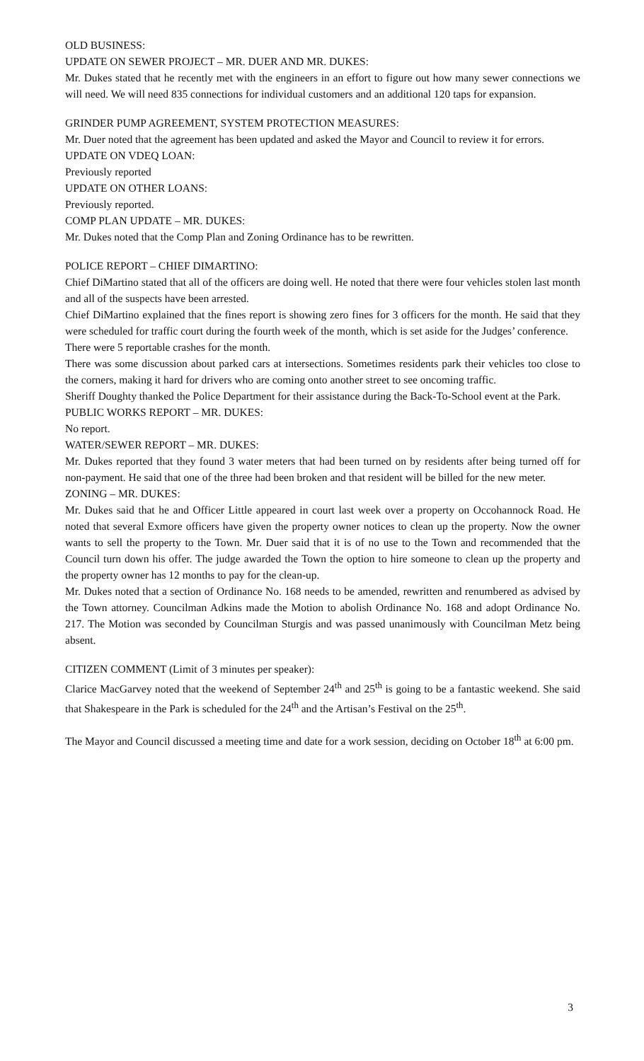OLD BUSINESS:
UPDATE ON SEWER PROJECT – MR. DUER AND MR. DUKES:
Mr. Dukes stated that he recently met with the engineers in an effort to figure out how many sewer connections we will need. We will need 835 connections for individual customers and an additional 120 taps for expansion.
GRINDER PUMP AGREEMENT, SYSTEM PROTECTION MEASURES:
Mr. Duer noted that the agreement has been updated and asked the Mayor and Council to review it for errors.
UPDATE ON VDEQ LOAN:
Previously reported
UPDATE ON OTHER LOANS:
Previously reported.
COMP PLAN UPDATE – MR. DUKES:
Mr. Dukes noted that the Comp Plan and Zoning Ordinance has to be rewritten.
POLICE REPORT – CHIEF DIMARTINO:
Chief DiMartino stated that all of the officers are doing well. He noted that there were four vehicles stolen last month and all of the suspects have been arrested.
Chief DiMartino explained that the fines report is showing zero fines for 3 officers for the month. He said that they were scheduled for traffic court during the fourth week of the month, which is set aside for the Judges’ conference.
There were 5 reportable crashes for the month.
There was some discussion about parked cars at intersections. Sometimes residents park their vehicles too close to the corners, making it hard for drivers who are coming onto another street to see oncoming traffic.
Sheriff Doughty thanked the Police Department for their assistance during the Back-To-School event at the Park.
PUBLIC WORKS REPORT – MR. DUKES:
No report.
WATER/SEWER REPORT – MR. DUKES:
Mr. Dukes reported that they found 3 water meters that had been turned on by residents after being turned off for non-payment. He said that one of the three had been broken and that resident will be billed for the new meter.
ZONING – MR. DUKES:
Mr. Dukes said that he and Officer Little appeared in court last week over a property on Occohannock Road. He noted that several Exmore officers have given the property owner notices to clean up the property. Now the owner wants to sell the property to the Town. Mr. Duer said that it is of no use to the Town and recommended that the Council turn down his offer. The judge awarded the Town the option to hire someone to clean up the property and the property owner has 12 months to pay for the clean-up.
Mr. Dukes noted that a section of Ordinance No. 168 needs to be amended, rewritten and renumbered as advised by the Town attorney. Councilman Adkins made the Motion to abolish Ordinance No. 168 and adopt Ordinance No. 217. The Motion was seconded by Councilman Sturgis and was passed unanimously with Councilman Metz being absent.
CITIZEN COMMENT (Limit of 3 minutes per speaker):
Clarice MacGarvey noted that the weekend of September 24<sup>th</sup> and 25<sup>th</sup> is going to be a fantastic weekend. She said that Shakespeare in the Park is scheduled for the 24<sup>th</sup> and the Artisan’s Festival on the 25<sup>th</sup>.
The Mayor and Council discussed a meeting time and date for a work session, deciding on October 18<sup>th</sup> at 6:00 pm.
3